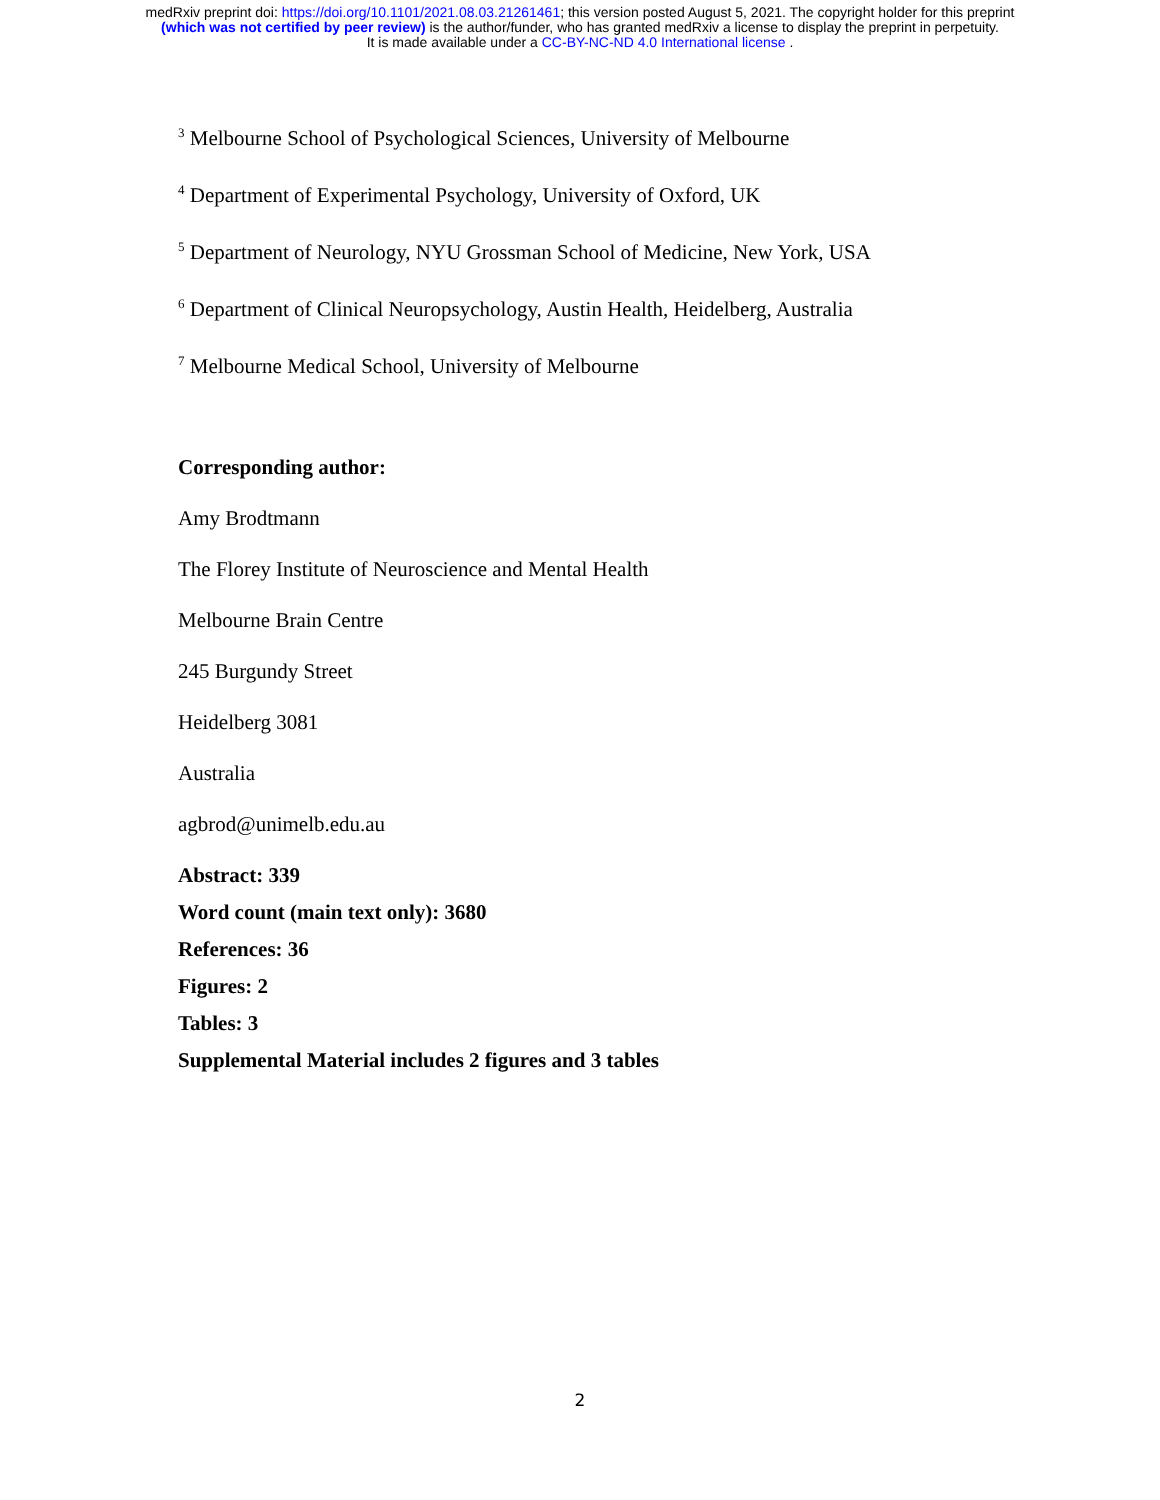medRxiv preprint doi: https://doi.org/10.1101/2021.08.03.21261461; this version posted August 5, 2021. The copyright holder for this preprint
(which was not certified by peer review) is the author/funder, who has granted medRxiv a license to display the preprint in perpetuity.
It is made available under a CC-BY-NC-ND 4.0 International license .
<sup>3</sup> Melbourne School of Psychological Sciences, University of Melbourne
<sup>4</sup> Department of Experimental Psychology, University of Oxford, UK
<sup>5</sup> Department of Neurology, NYU Grossman School of Medicine, New York, USA
<sup>6</sup> Department of Clinical Neuropsychology, Austin Health, Heidelberg, Australia
<sup>7</sup> Melbourne Medical School, University of Melbourne
Corresponding author:
Amy Brodtmann
The Florey Institute of Neuroscience and Mental Health
Melbourne Brain Centre
245 Burgundy Street
Heidelberg 3081
Australia
agbrod@unimelb.edu.au
Abstract: 339
Word count (main text only): 3680
References: 36
Figures: 2
Tables: 3
Supplemental Material includes 2 figures and 3 tables
2